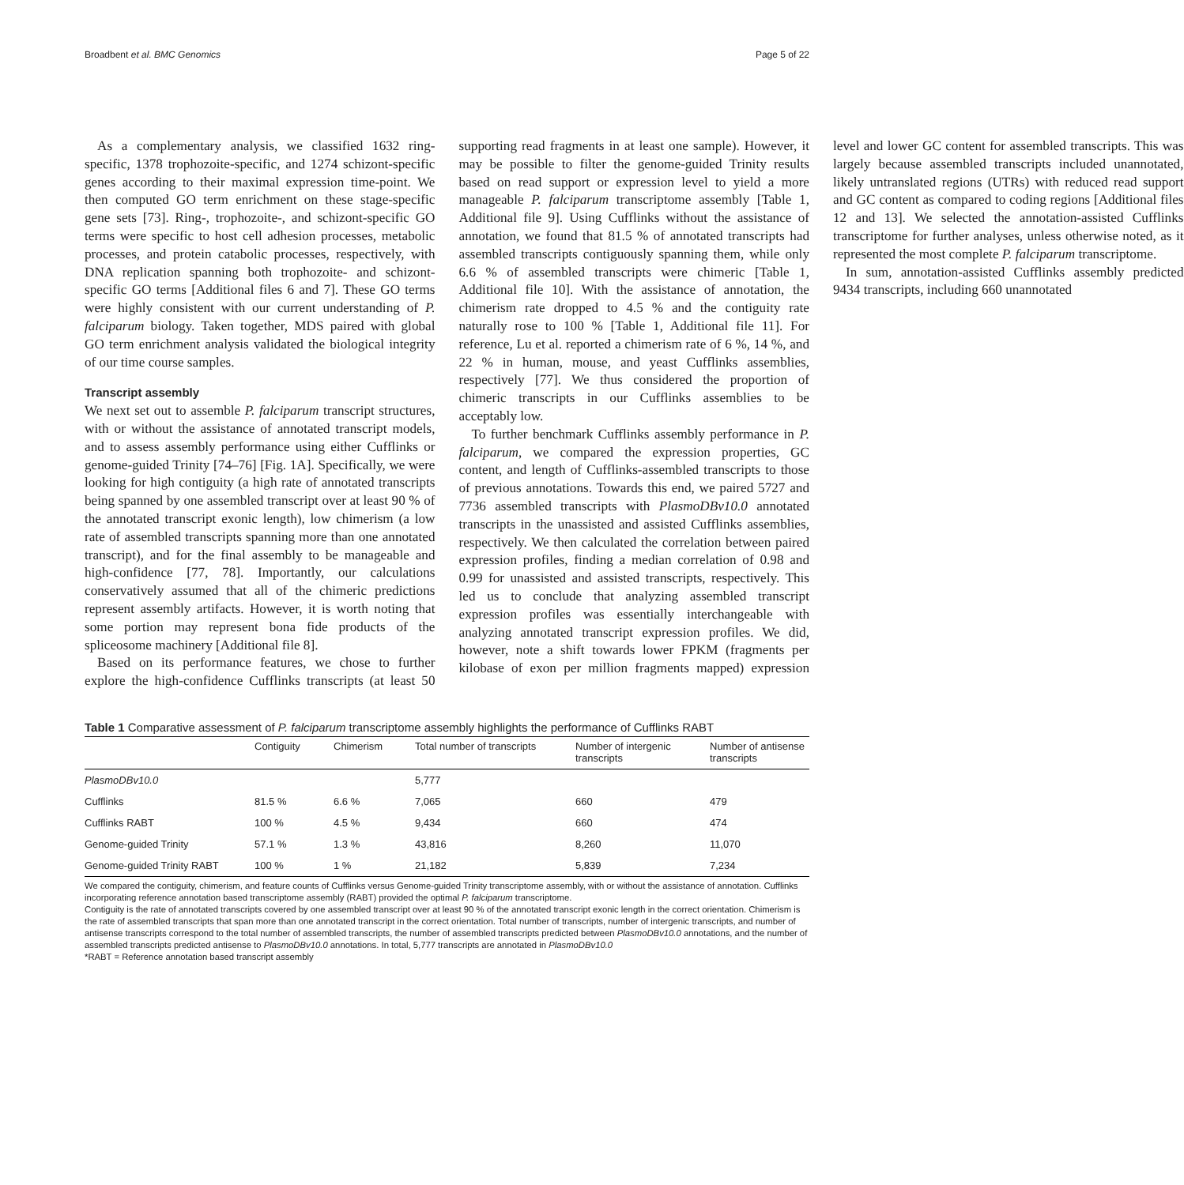Broadbent et al. BMC Genomics Page 5 of 22
As a complementary analysis, we classified 1632 ring-specific, 1378 trophozoite-specific, and 1274 schizont-specific genes according to their maximal expression time-point. We then computed GO term enrichment on these stage-specific gene sets [73]. Ring-, trophozoite-, and schizont-specific GO terms were specific to host cell adhesion processes, metabolic processes, and protein catabolic processes, respectively, with DNA replication spanning both trophozoite- and schizont-specific GO terms [Additional files 6 and 7]. These GO terms were highly consistent with our current understanding of P. falciparum biology. Taken together, MDS paired with global GO term enrichment analysis validated the biological integrity of our time course samples.
Transcript assembly
We next set out to assemble P. falciparum transcript structures, with or without the assistance of annotated transcript models, and to assess assembly performance using either Cufflinks or genome-guided Trinity [74–76] [Fig. 1A]. Specifically, we were looking for high contiguity (a high rate of annotated transcripts being spanned by one assembled transcript over at least 90 % of the annotated transcript exonic length), low chimerism (a low rate of assembled transcripts spanning more than one annotated transcript), and for the final assembly to be manageable and high-confidence [77, 78]. Importantly, our calculations conservatively assumed that all of the chimeric predictions represent assembly artifacts. However, it is worth noting that some portion may represent bona fide products of the spliceosome machinery [Additional file 8].
Based on its performance features, we chose to further explore the high-confidence Cufflinks transcripts (at least 50 supporting read fragments in at least one sample). However, it may be possible to filter the genome-guided Trinity results based on read support or expression level to yield a more manageable P. falciparum transcriptome assembly [Table 1, Additional file 9]. Using Cufflinks without the assistance of annotation, we found that 81.5 % of annotated transcripts had assembled transcripts contiguously spanning them, while only 6.6 % of assembled transcripts were chimeric [Table 1, Additional file 10]. With the assistance of annotation, the chimerism rate dropped to 4.5 % and the contiguity rate naturally rose to 100 % [Table 1, Additional file 11]. For reference, Lu et al. reported a chimerism rate of 6 %, 14 %, and 22 % in human, mouse, and yeast Cufflinks assemblies, respectively [77]. We thus considered the proportion of chimeric transcripts in our Cufflinks assemblies to be acceptably low.
To further benchmark Cufflinks assembly performance in P. falciparum, we compared the expression properties, GC content, and length of Cufflinks-assembled transcripts to those of previous annotations. Towards this end, we paired 5727 and 7736 assembled transcripts with PlasmoDBv10.0 annotated transcripts in the unassisted and assisted Cufflinks assemblies, respectively. We then calculated the correlation between paired expression profiles, finding a median correlation of 0.98 and 0.99 for unassisted and assisted transcripts, respectively. This led us to conclude that analyzing assembled transcript expression profiles was essentially interchangeable with analyzing annotated transcript expression profiles. We did, however, note a shift towards lower FPKM (fragments per kilobase of exon per million fragments mapped) expression level and lower GC content for assembled transcripts. This was largely because assembled transcripts included unannotated, likely untranslated regions (UTRs) with reduced read support and GC content as compared to coding regions [Additional files 12 and 13]. We selected the annotation-assisted Cufflinks transcriptome for further analyses, unless otherwise noted, as it represented the most complete P. falciparum transcriptome.
In sum, annotation-assisted Cufflinks assembly predicted 9434 transcripts, including 660 unannotated
Table 1 Comparative assessment of P. falciparum transcriptome assembly highlights the performance of Cufflinks RABT
| | Contiguity | Chimerism | Total number of transcripts | Number of intergenic transcripts | Number of antisense transcripts |
| --- | --- | --- | --- | --- | --- |
| PlasmoDBv10.0 | | | 5,777 | | |
| Cufflinks | 81.5 % | 6.6 % | 7,065 | 660 | 479 |
| Cufflinks RABT | 100 % | 4.5 % | 9,434 | 660 | 474 |
| Genome-guided Trinity | 57.1 % | 1.3 % | 43,816 | 8,260 | 11,070 |
| Genome-guided Trinity RABT | 100 % | 1 % | 21,182 | 5,839 | 7,234 |
We compared the contiguity, chimerism, and feature counts of Cufflinks versus Genome-guided Trinity transcriptome assembly, with or without the assistance of annotation. Cufflinks incorporating reference annotation based transcriptome assembly (RABT) provided the optimal P. falciparum transcriptome.
Contiguity is the rate of annotated transcripts covered by one assembled transcript over at least 90 % of the annotated transcript exonic length in the correct orientation. Chimerism is the rate of assembled transcripts that span more than one annotated transcript in the correct orientation. Total number of transcripts, number of intergenic transcripts, and number of antisense transcripts correspond to the total number of assembled transcripts, the number of assembled transcripts predicted between PlasmoDBv10.0 annotations, and the number of assembled transcripts predicted antisense to PlasmoDBv10.0 annotations. In total, 5,777 transcripts are annotated in PlasmoDBv10.0
*RABT = Reference annotation based transcript assembly